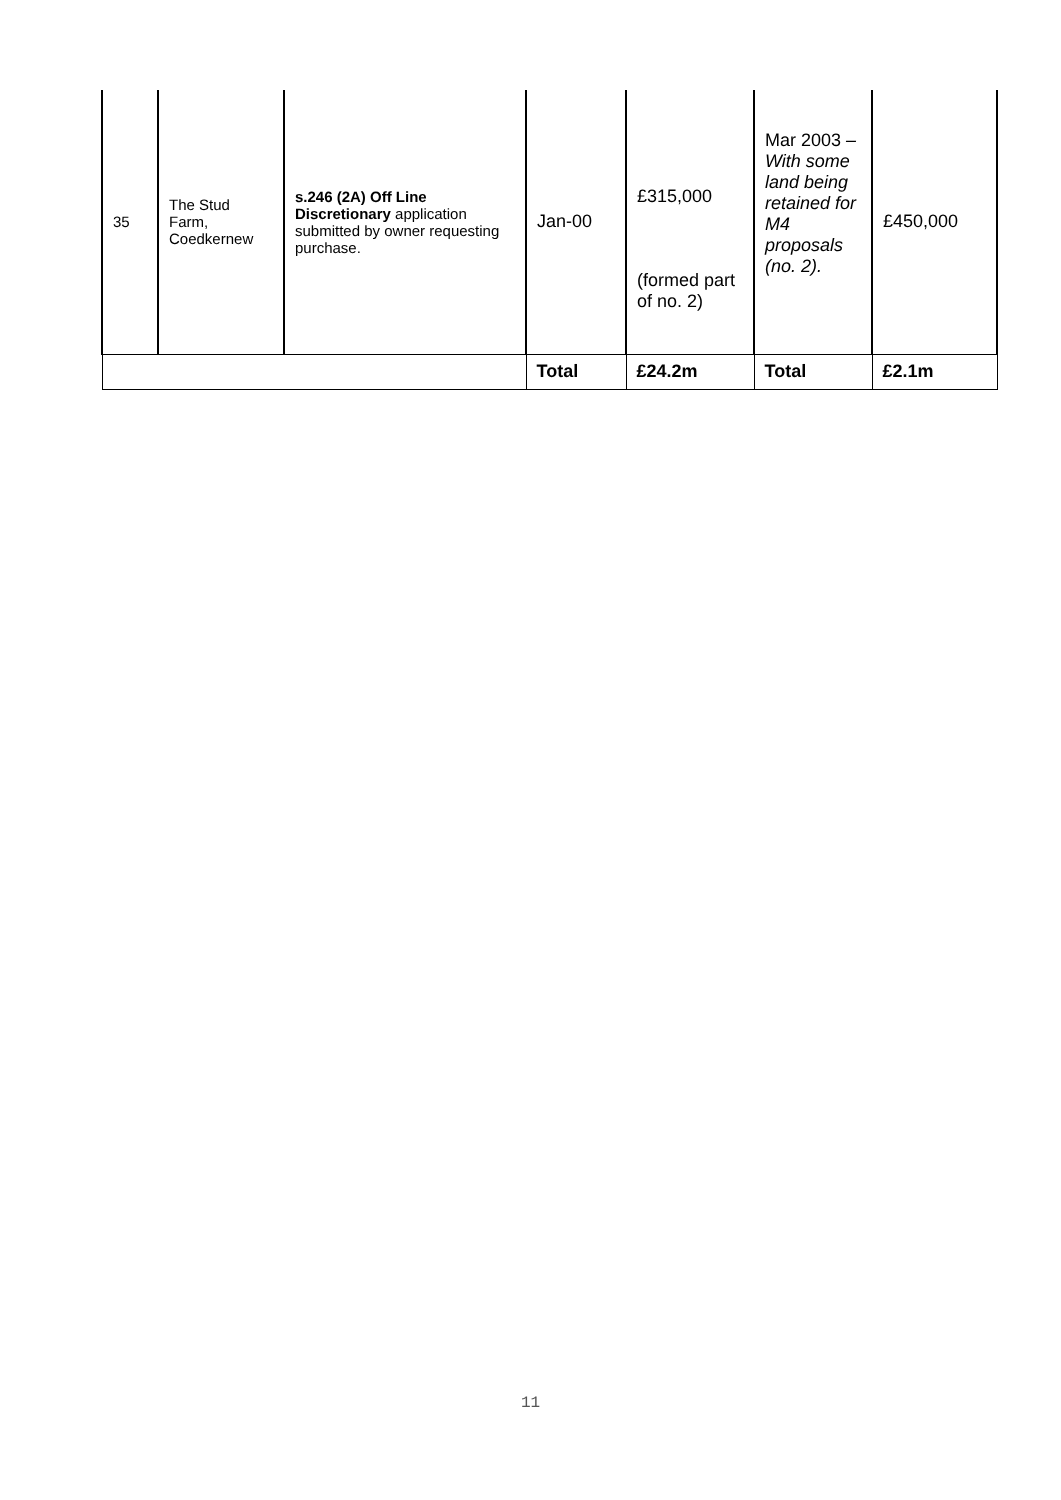| 35 | The Stud Farm, Coedkernew | s.246 (2A) Off Line Discretionary application submitted by owner requesting purchase. | Jan-00 | £315,000 (formed part of no. 2) | Mar 2003 – With some land being retained for M4 proposals (no. 2). | £450,000 |
| | | | Total | £24.2m | Total | £2.1m |
11